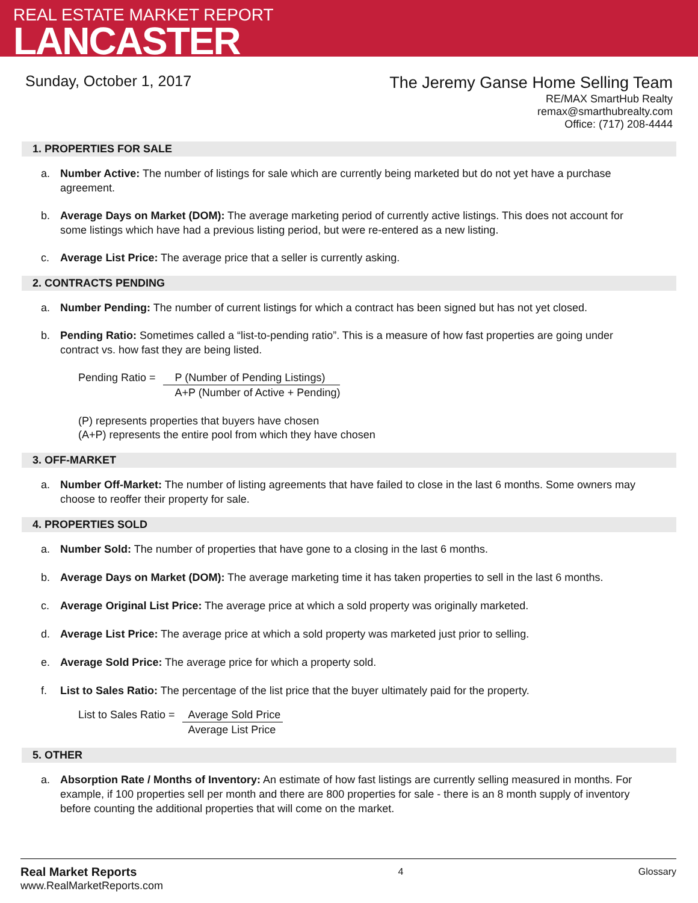REAL ESTATE MARKET REPORT
LANCASTER
Sunday, October 1, 2017
The Jeremy Ganse Home Selling Team
RE/MAX SmartHub Realty
remax@smarthubrealty.com
Office: (717) 208-4444
1. PROPERTIES FOR SALE
a. Number Active: The number of listings for sale which are currently being marketed but do not yet have a purchase agreement.
b. Average Days on Market (DOM): The average marketing period of currently active listings. This does not account for some listings which have had a previous listing period, but were re-entered as a new listing.
c. Average List Price: The average price that a seller is currently asking.
2. CONTRACTS PENDING
a. Number Pending: The number of current listings for which a contract has been signed but has not yet closed.
b. Pending Ratio: Sometimes called a “list-to-pending ratio”. This is a measure of how fast properties are going under contract vs. how fast they are being listed.
Pending Ratio = P (Number of Pending Listings)
A+P (Number of Active + Pending)
(P) represents properties that buyers have chosen
(A+P) represents the entire pool from which they have chosen
3. OFF-MARKET
a. Number Off-Market: The number of listing agreements that have failed to close in the last 6 months. Some owners may choose to reoffer their property for sale.
4. PROPERTIES SOLD
a. Number Sold: The number of properties that have gone to a closing in the last 6 months.
b. Average Days on Market (DOM): The average marketing time it has taken properties to sell in the last 6 months.
c. Average Original List Price: The average price at which a sold property was originally marketed.
d. Average List Price: The average price at which a sold property was marketed just prior to selling.
e. Average Sold Price: The average price for which a property sold.
f. List to Sales Ratio: The percentage of the list price that the buyer ultimately paid for the property.
List to Sales Ratio = Average Sold Price
Average List Price
5. OTHER
a. Absorption Rate / Months of Inventory: An estimate of how fast listings are currently selling measured in months. For example, if 100 properties sell per month and there are 800 properties for sale - there is an 8 month supply of inventory before counting the additional properties that will come on the market.
Real Market Reports
www.RealMarketReports.com
4 Glossary